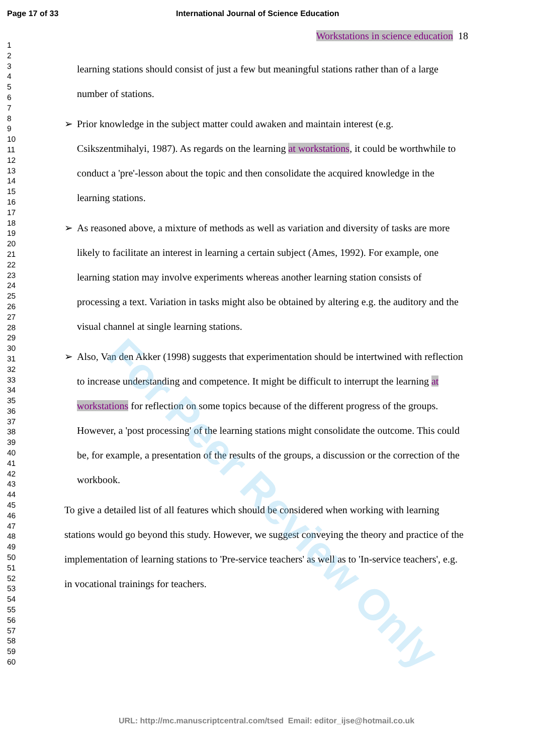Page 17 of 33 International Journal of Science Education
1
2
3
4
5
6
7
8
9
10
11
12
13
14
15
16
17
18
19
20
21
22
23
24
25
26
27
28
29
30
31
32
33
34
35
36
37
38
39
40
41
42
43
44
45
46
47
48
49
50
51
52
53
54
55
56
57
58
59
60
Workstations in science education 18
learning stations should consist of just a few but meaningful stations rather than of a large number of stations.
➢ Prior knowledge in the subject matter could awaken and maintain interest (e.g. Csikszentmihalyi, 1987). As regards on the learning at workstations, it could be worthwhile to conduct a 'pre'-lesson about the topic and then consolidate the acquired knowledge in the learning stations.
➢ As reasoned above, a mixture of methods as well as variation and diversity of tasks are more likely to facilitate an interest in learning a certain subject (Ames, 1992). For example, one learning station may involve experiments whereas another learning station consists of processing a text. Variation in tasks might also be obtained by altering e.g. the auditory and the visual channel at single learning stations.
➢ Also, Van den Akker (1998) suggests that experimentation should be intertwined with reflection to increase understanding and competence. It might be difficult to interrupt the learning at workstations for reflection on some topics because of the different progress of the groups. However, a 'post processing' of the learning stations might consolidate the outcome. This could be, for example, a presentation of the results of the groups, a discussion or the correction of the workbook.
To give a detailed list of all features which should be considered when working with learning stations would go beyond this study. However, we suggest conveying the theory and practice of the implementation of learning stations to 'Pre-service teachers' as well as to 'In-service teachers', e.g. in vocational trainings for teachers.
For Peer Review Only
URL: http://mc.manuscriptcentral.com/tsed Email: editor_ijse@hotmail.co.uk